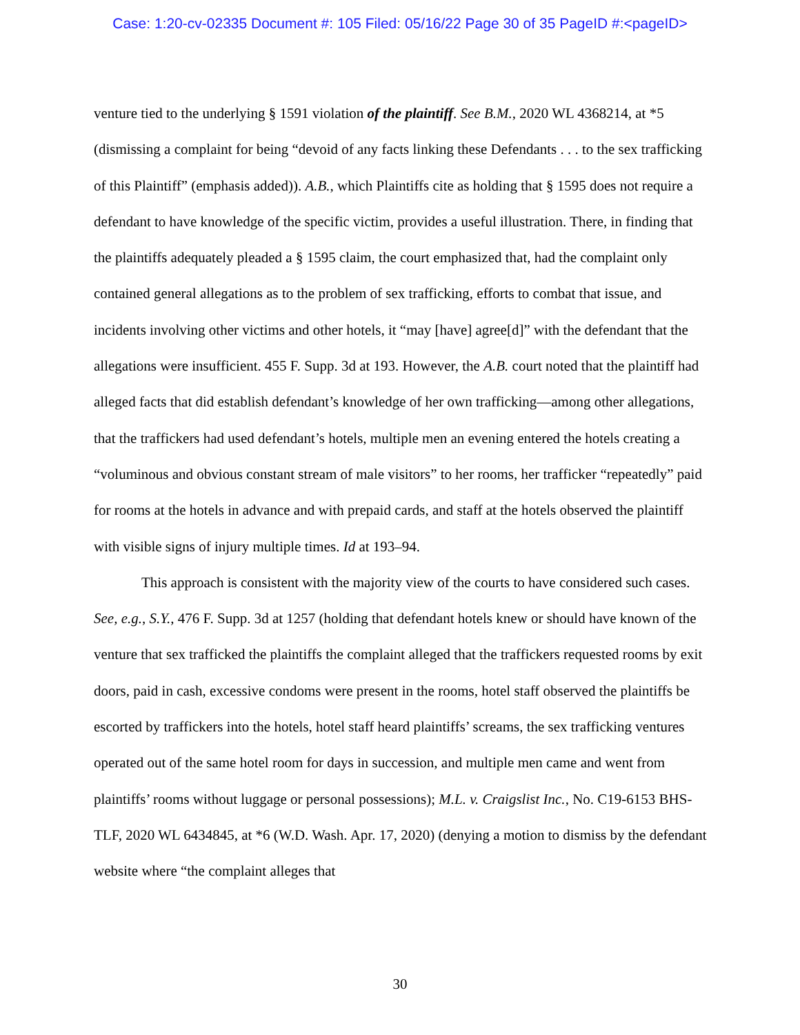Case: 1:20-cv-02335 Document #: 105 Filed: 05/16/22 Page 30 of 35 PageID #:<pageID>
venture tied to the underlying § 1591 violation of the plaintiff. See B.M., 2020 WL 4368214, at *5 (dismissing a complaint for being “devoid of any facts linking these Defendants . . . to the sex trafficking of this Plaintiff” (emphasis added)). A.B., which Plaintiffs cite as holding that § 1595 does not require a defendant to have knowledge of the specific victim, provides a useful illustration. There, in finding that the plaintiffs adequately pleaded a § 1595 claim, the court emphasized that, had the complaint only contained general allegations as to the problem of sex trafficking, efforts to combat that issue, and incidents involving other victims and other hotels, it “may [have] agree[d]” with the defendant that the allegations were insufficient. 455 F. Supp. 3d at 193. However, the A.B. court noted that the plaintiff had alleged facts that did establish defendant’s knowledge of her own trafficking—among other allegations, that the traffickers had used defendant’s hotels, multiple men an evening entered the hotels creating a “voluminous and obvious constant stream of male visitors” to her rooms, her trafficker “repeatedly” paid for rooms at the hotels in advance and with prepaid cards, and staff at the hotels observed the plaintiff with visible signs of injury multiple times. Id at 193–94.
This approach is consistent with the majority view of the courts to have considered such cases. See, e.g., S.Y., 476 F. Supp. 3d at 1257 (holding that defendant hotels knew or should have known of the venture that sex trafficked the plaintiffs the complaint alleged that the traffickers requested rooms by exit doors, paid in cash, excessive condoms were present in the rooms, hotel staff observed the plaintiffs be escorted by traffickers into the hotels, hotel staff heard plaintiffs’ screams, the sex trafficking ventures operated out of the same hotel room for days in succession, and multiple men came and went from plaintiffs’ rooms without luggage or personal possessions); M.L. v. Craigslist Inc., No. C19-6153 BHS-TLF, 2020 WL 6434845, at *6 (W.D. Wash. Apr. 17, 2020) (denying a motion to dismiss by the defendant website where “the complaint alleges that
30